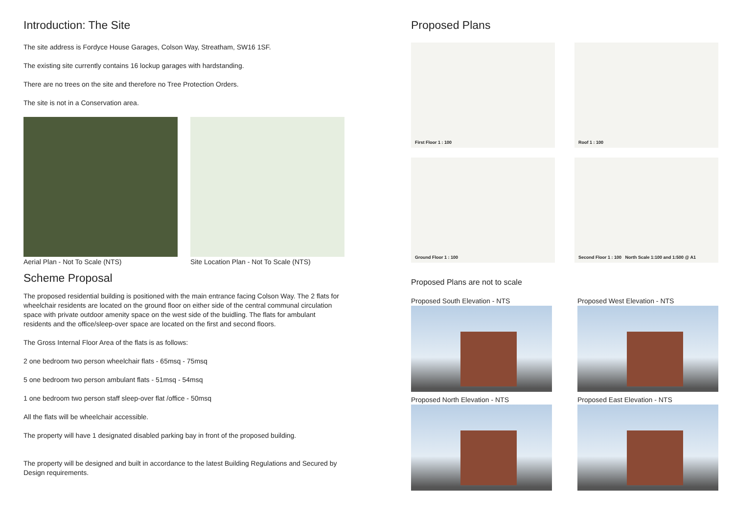Introduction: The Site
The site address is Fordyce House Garages, Colson Way, Streatham, SW16 1SF.
The existing site currently contains 16 lockup garages with hardstanding.
There are no trees on the site and therefore no Tree Protection Orders.
The site is not in a Conservation area.
Aerial Plan - Not To Scale (NTS) Site Location Plan - Not To Scale (NTS)
Scheme Proposal
The proposed residential building is positioned with the main entrance facing Colson Way. The 2 flats for wheelchair residents are located on the ground floor on either side of the central communal circulation space with private outdoor amenity space on the west side of the buidling. The flats for ambulant residents and the office/sleep-over space are located on the first and second floors.
The Gross Internal Floor Area of the flats is as follows:
2 one bedroom two person wheelchair flats - 65msq - 75msq
5 one bedroom two person ambulant flats - 51msq - 54msq
1 one bedroom two person staff sleep-over flat /office - 50msq
All the flats will be wheelchair accessible.
The property will have 1 designated disabled parking bay in front of the proposed building.
The property will be designed and built in accordance to the latest Building Regulations and Secured by Design requirements.
Proposed Plans
First Floor 1 : 100
Roof 1 : 100
Ground Floor 1 : 100
Second Floor 1 : 100 North Scale 1:100 and 1:500 @ A1
Proposed Plans are not to scale
Proposed South Elevation - NTS
Proposed West Elevation - NTS
Proposed North Elevation - NTS
Proposed East Elevation - NTS